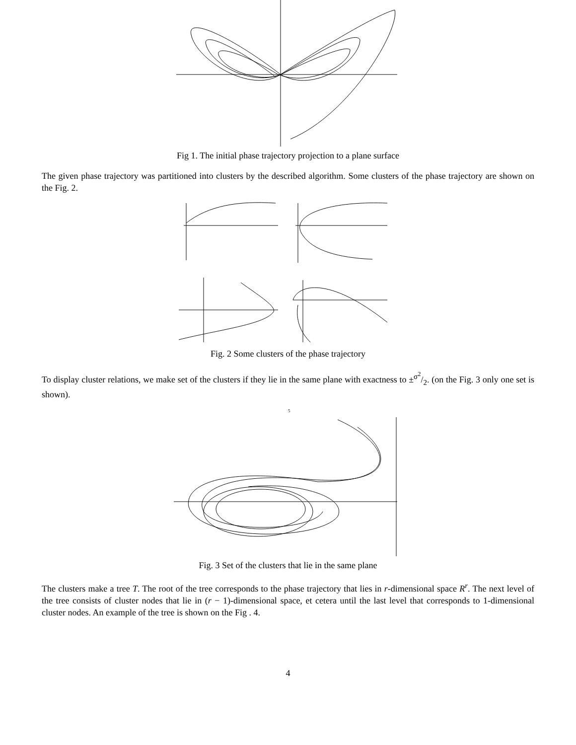Fig 1. The initial phase trajectory projection to a plane surface
The given phase trajectory was partitioned into clusters by the described algorithm. Some clusters of the phase trajectory are shown on the Fig. 2.
Fig. 2 Some clusters of the phase trajectory
To display cluster relations, we make set of the clusters if they lie in the same plane with exactness to ±σ<sup>2</sup>/2. (on the Fig. 3 only one set is shown).
5
Fig. 3 Set of the clusters that lie in the same plane
The clusters make a tree T. The root of the tree corresponds to the phase trajectory that lies in r-dimensional space R<sup>r</sup>. The next level of the tree consists of cluster nodes that lie in (r − 1)-dimensional space, et cetera until the last level that corresponds to 1-dimensional cluster nodes. An example of the tree is shown on the Fig . 4.
4